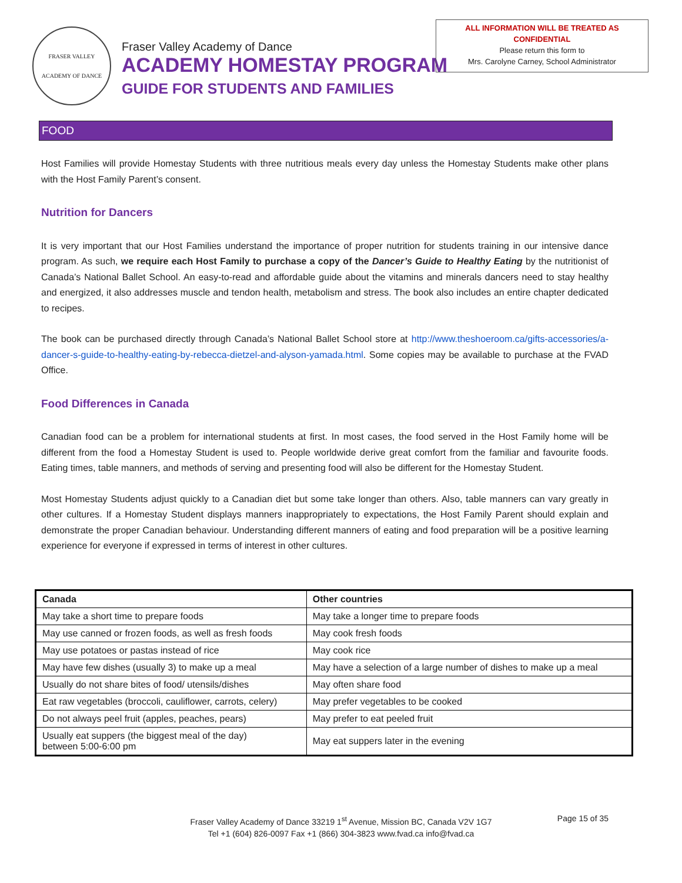FRASER VALLEY
ACADEMY OF DANCE
Fraser Valley Academy of Dance
ACADEMY HOMESTAY PROGRAM
GUIDE FOR STUDENTS AND FAMILIES
ALL INFORMATION WILL BE TREATED AS
CONFIDENTIAL
Please return this form to
Mrs. Carolyne Carney, School Administrator
FOOD
Host Families will provide Homestay Students with three nutritious meals every day unless the Homestay Students make other plans with the Host Family Parent’s consent.
Nutrition for Dancers
It is very important that our Host Families understand the importance of proper nutrition for students training in our intensive dance program. As such, we require each Host Family to purchase a copy of the Dancer’s Guide to Healthy Eating by the nutritionist of Canada’s National Ballet School. An easy-to-read and affordable guide about the vitamins and minerals dancers need to stay healthy and energized, it also addresses muscle and tendon health, metabolism and stress. The book also includes an entire chapter dedicated to recipes.
The book can be purchased directly through Canada’s National Ballet School store at http://www.theshoeroom.ca/gifts-accessories/a-dancer-s-guide-to-healthy-eating-by-rebecca-dietzel-and-alyson-yamada.html. Some copies may be available to purchase at the FVAD Office.
Food Differences in Canada
Canadian food can be a problem for international students at first. In most cases, the food served in the Host Family home will be different from the food a Homestay Student is used to. People worldwide derive great comfort from the familiar and favourite foods. Eating times, table manners, and methods of serving and presenting food will also be different for the Homestay Student.
Most Homestay Students adjust quickly to a Canadian diet but some take longer than others. Also, table manners can vary greatly in other cultures. If a Homestay Student displays manners inappropriately to expectations, the Host Family Parent should explain and demonstrate the proper Canadian behaviour. Understanding different manners of eating and food preparation will be a positive learning experience for everyone if expressed in terms of interest in other cultures.
| Canada | Other countries |
| --- | --- |
| May take a short time to prepare foods | May take a longer time to prepare foods |
| May use canned or frozen foods, as well as fresh foods | May cook fresh foods |
| May use potatoes or pastas instead of rice | May cook rice |
| May have few dishes (usually 3) to make up a meal | May have a selection of a large number of dishes to make up a meal |
| Usually do not share bites of food/ utensils/dishes | May often share food |
| Eat raw vegetables (broccoli, cauliflower, carrots, celery) | May prefer vegetables to be cooked |
| Do not always peel fruit (apples, peaches, pears) | May prefer to eat peeled fruit |
| Usually eat suppers (the biggest meal of the day) between 5:00-6:00 pm | May eat suppers later in the evening |
Fraser Valley Academy of Dance 33219 1<sup>st</sup> Avenue, Mission BC, Canada V2V 1G7
Tel +1 (604) 826-0097 Fax +1 (866) 304-3823 www.fvad.ca info@fvad.ca
Page 15 of 35